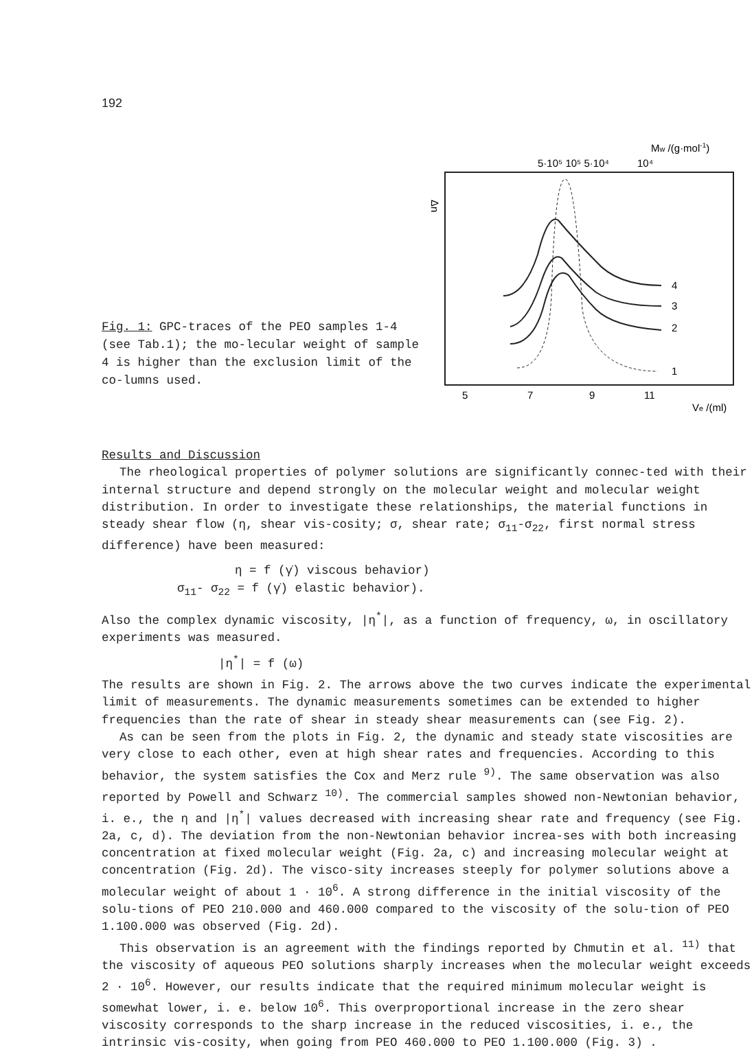192
Fig. 1: GPC-traces of the PEO samples 1-4 (see Tab.1); the mo-lecular weight of sample 4 is higher than the exclusion limit of the co-lumns used.
Mw /(g·mol-1)
5·10⁵ 10⁵ 5·10⁴
10⁴
Δn
4
3
2
1
5
7
9
11
Ve /(ml)
Results and Discussion
The rheological properties of polymer solutions are significantly connec-ted with their internal structure and depend strongly on the molecular weight and molecular weight distribution. In order to investigate these relationships, the material functions in steady shear flow (η, shear vis-cosity; σ, shear rate; σ<sub>11</sub>-σ<sub>22</sub>, first normal stress difference) have been measured:
η = f (γ̇) viscous behavior)
σ<sub>11</sub>- σ<sub>22</sub> = f (γ̇) elastic behavior).
Also the complex dynamic viscosity, |η<sup>*</sup>|, as a function of frequency, ω, in oscillatory experiments was measured.
|η<sup>*</sup>| = f (ω)
The results are shown in Fig. 2. The arrows above the two curves indicate the experimental limit of measurements. The dynamic measurements sometimes can be extended to higher frequencies than the rate of shear in steady shear measurements can (see Fig. 2).
As can be seen from the plots in Fig. 2, the dynamic and steady state viscosities are very close to each other, even at high shear rates and frequencies. According to this behavior, the system satisfies the Cox and Merz rule <sup>9)</sup>. The same observation was also reported by Powell and Schwarz <sup>10)</sup>. The commercial samples showed non-Newtonian behavior, i. e., the η and |η<sup>*</sup>| values decreased with increasing shear rate and frequency (see Fig. 2a, c, d). The deviation from the non-Newtonian behavior increa-ses with both increasing concentration at fixed molecular weight (Fig. 2a, c) and increasing molecular weight at concentration (Fig. 2d). The visco-sity increases steeply for polymer solutions above a molecular weight of about 1 · 10<sup>6</sup>. A strong difference in the initial viscosity of the solu-tions of PEO 210.000 and 460.000 compared to the viscosity of the solu-tion of PEO 1.100.000 was observed (Fig. 2d).
This observation is an agreement with the findings reported by Chmutin et al. <sup>11)</sup> that the viscosity of aqueous PEO solutions sharply increases when the molecular weight exceeds 2 · 10<sup>6</sup>. However, our results indicate that the required minimum molecular weight is somewhat lower, i. e. below 10<sup>6</sup>. This overproportional increase in the zero shear viscosity corresponds to the sharp increase in the reduced viscosities, i. e., the intrinsic vis-cosity, when going from PEO 460.000 to PEO 1.100.000 (Fig. 3) .